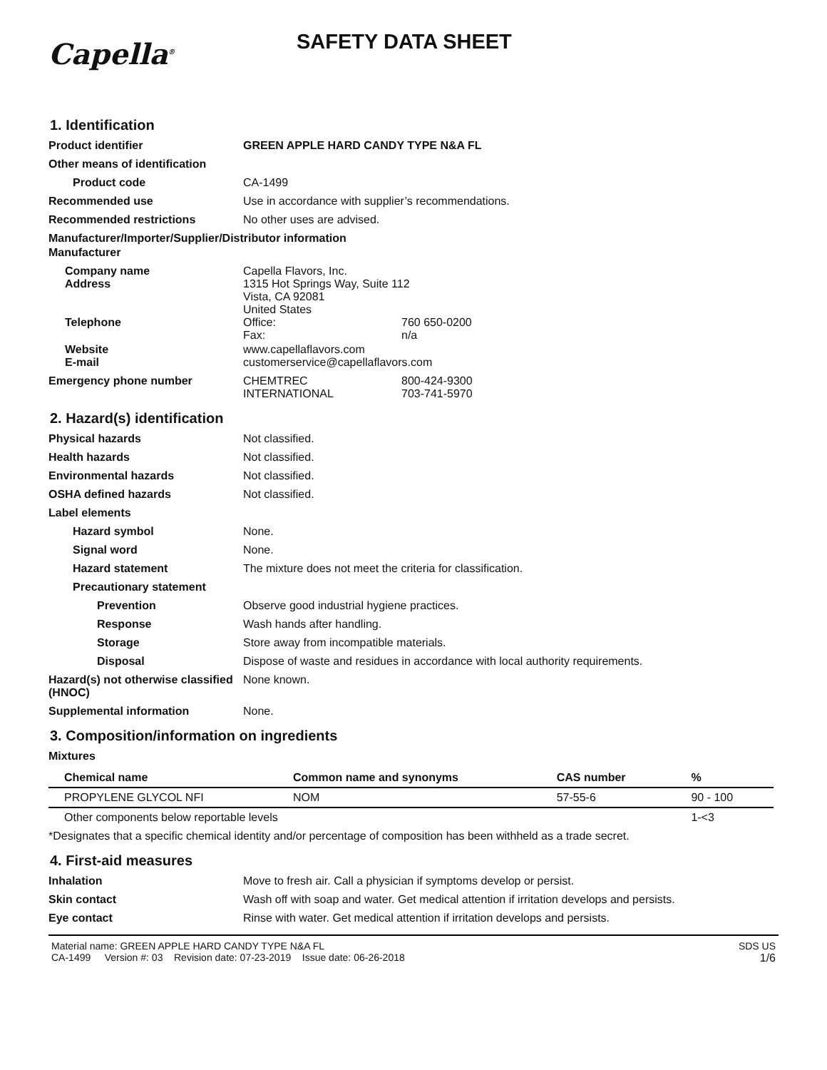Capella<sup>®</sup>
SAFETY DATA SHEET
1. Identification
Product identifier GREEN APPLE HARD CANDY TYPE N&A FL
Other means of identification
Product code CA-1499
Recommended use Use in accordance with supplier’s recommendations.
Recommended restrictions No other uses are advised.
Manufacturer/Importer/Supplier/Distributor information
Manufacturer
Company name
Address
Capella Flavors, Inc.
1315 Hot Springs Way, Suite 112
Vista, CA 92081
United States
Telephone Office: 760 650-0200
Fax: n/a
Website
E-mail
www.capellaflavors.com
customerservice@capellaflavors.com
Emergency phone number CHEMTREC 800-424-9300
INTERNATIONAL 703-741-5970
2. Hazard(s) identification
Physical hazards Not classified.
Health hazards Not classified.
Environmental hazards Not classified.
OSHA defined hazards Not classified.
Label elements
Hazard symbol None.
Signal word None.
Hazard statement The mixture does not meet the criteria for classification.
Precautionary statement
Prevention Observe good industrial hygiene practices.
Response Wash hands after handling.
Storage Store away from incompatible materials.
Disposal Dispose of waste and residues in accordance with local authority requirements.
Hazard(s) not otherwise classified (HNOC)
None known.
Supplemental information None.
3. Composition/information on ingredients
Mixtures
| Chemical name | Common name and synonyms | CAS number | % |
| --- | --- | --- | --- |
| PROPYLENE GLYCOL NFI | NOM | 57-55-6 | 90 - 100 |
| Other components below reportable levels | | | 1-<3 |
*Designates that a specific chemical identity and/or percentage of composition has been withheld as a trade secret.
4. First-aid measures
Inhalation Move to fresh air. Call a physician if symptoms develop or persist.
Skin contact Wash off with soap and water. Get medical attention if irritation develops and persists.
Eye contact Rinse with water. Get medical attention if irritation develops and persists.
Material name: GREEN APPLE HARD CANDY TYPE N&A FL
CA-1499 Version #: 03 Revision date: 07-23-2019 Issue date: 06-26-2018
SDS US
1/6